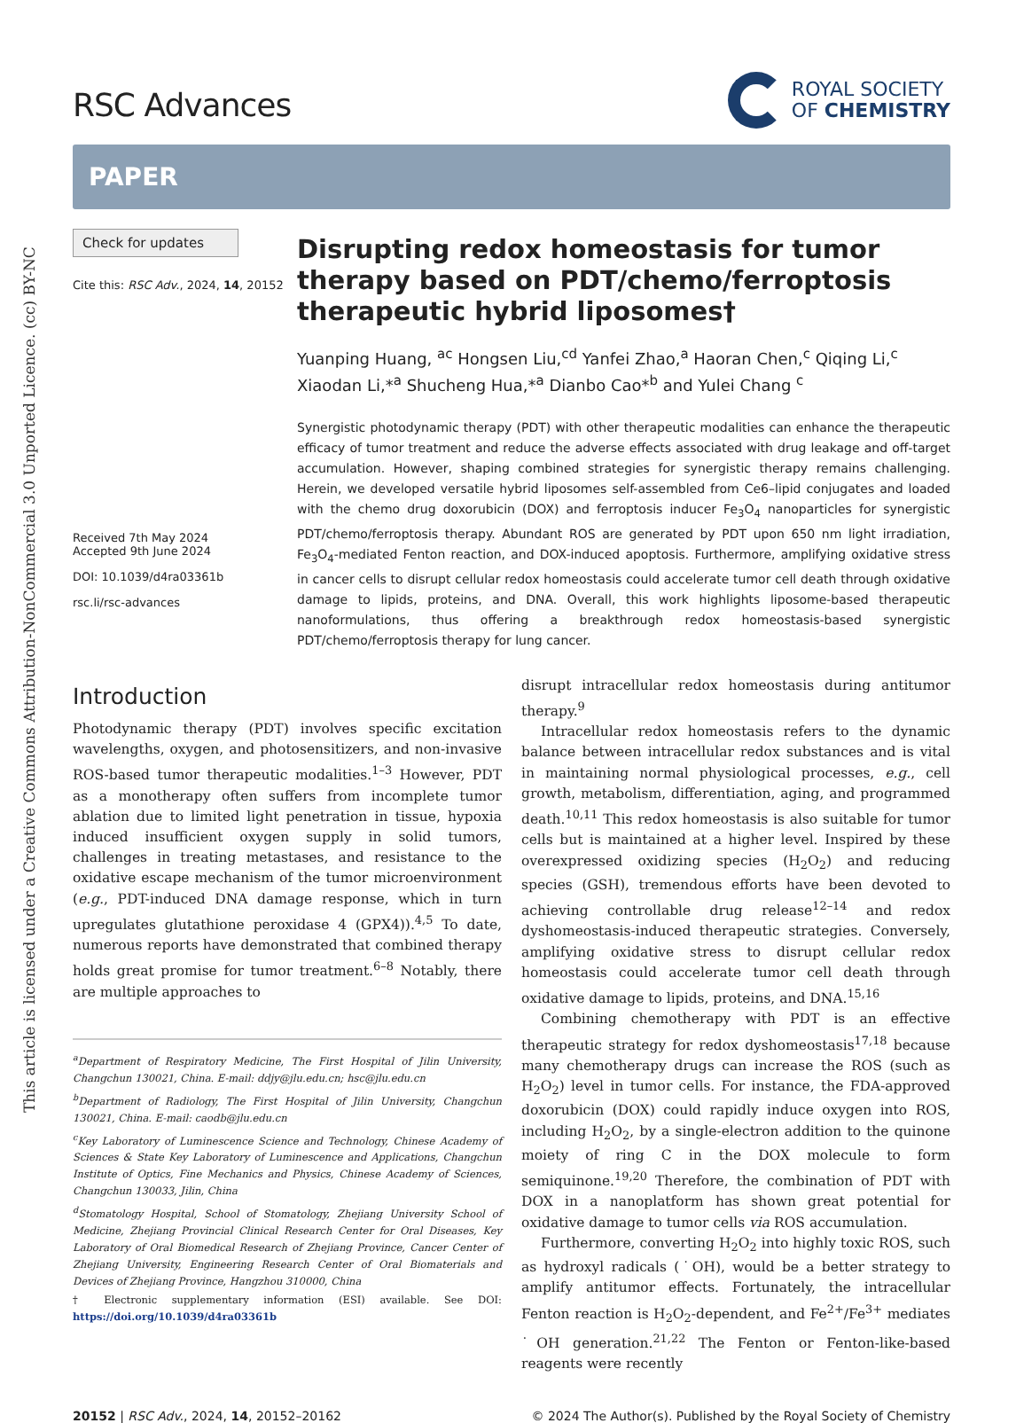This article is licensed under a Creative Commons Attribution-NonCommercial 3.0 Unported Licence. (cc) BY-NC
RSC Advances
ROYAL SOCIETY
OF CHEMISTRY
PAPER
Check for updates
Cite this: RSC Adv., 2024, 14, 20152
Received 7th May 2024
Accepted 9th June 2024
DOI: 10.1039/d4ra03361b
rsc.li/rsc-advances
Disrupting redox homeostasis for tumor therapy based on PDT/chemo/ferroptosis therapeutic hybrid liposomes†
Yuanping Huang, <sup>ac</sup> Hongsen Liu,<sup>cd</sup> Yanfei Zhao,<sup>a</sup> Haoran Chen,<sup>c</sup> Qiqing Li,<sup>c</sup> Xiaodan Li,*<sup>a</sup> Shucheng Hua,*<sup>a</sup> Dianbo Cao*<sup>b</sup> and Yulei Chang <sup>c</sup>
Synergistic photodynamic therapy (PDT) with other therapeutic modalities can enhance the therapeutic efficacy of tumor treatment and reduce the adverse effects associated with drug leakage and off-target accumulation. However, shaping combined strategies for synergistic therapy remains challenging. Herein, we developed versatile hybrid liposomes self-assembled from Ce6–lipid conjugates and loaded with the chemo drug doxorubicin (DOX) and ferroptosis inducer Fe<sub>3</sub>O<sub>4</sub> nanoparticles for synergistic PDT/chemo/ferroptosis therapy. Abundant ROS are generated by PDT upon 650 nm light irradiation, Fe<sub>3</sub>O<sub>4</sub>-mediated Fenton reaction, and DOX-induced apoptosis. Furthermore, amplifying oxidative stress in cancer cells to disrupt cellular redox homeostasis could accelerate tumor cell death through oxidative damage to lipids, proteins, and DNA. Overall, this work highlights liposome-based therapeutic nanoformulations, thus offering a breakthrough redox homeostasis-based synergistic PDT/chemo/ferroptosis therapy for lung cancer.
Introduction
Photodynamic therapy (PDT) involves specific excitation wavelengths, oxygen, and photosensitizers, and non-invasive ROS-based tumor therapeutic modalities.<sup>1–3</sup> However, PDT as a monotherapy often suffers from incomplete tumor ablation due to limited light penetration in tissue, hypoxia induced insufficient oxygen supply in solid tumors, challenges in treating metastases, and resistance to the oxidative escape mechanism of the tumor microenvironment (e.g., PDT-induced DNA damage response, which in turn upregulates glutathione peroxidase 4 (GPX4)).<sup>4,5</sup> To date, numerous reports have demonstrated that combined therapy holds great promise for tumor treatment.<sup>6–8</sup> Notably, there are multiple approaches to
<sup>a</sup> Department of Respiratory Medicine, The First Hospital of Jilin University, Changchun 130021, China. E-mail: ddjy@jlu.edu.cn; hsc@jlu.edu.cn
<sup>b</sup> Department of Radiology, The First Hospital of Jilin University, Changchun 130021, China. E-mail: caodb@jlu.edu.cn
<sup>c</sup> Key Laboratory of Luminescence Science and Technology, Chinese Academy of Sciences & State Key Laboratory of Luminescence and Applications, Changchun Institute of Optics, Fine Mechanics and Physics, Chinese Academy of Sciences, Changchun 130033, Jilin, China
<sup>d</sup> Stomatology Hospital, School of Stomatology, Zhejiang University School of Medicine, Zhejiang Provincial Clinical Research Center for Oral Diseases, Key Laboratory of Oral Biomedical Research of Zhejiang Province, Cancer Center of Zhejiang University, Engineering Research Center of Oral Biomaterials and Devices of Zhejiang Province, Hangzhou 310000, China
† Electronic supplementary information (ESI) available. See DOI: https://doi.org/10.1039/d4ra03361b
disrupt intracellular redox homeostasis during antitumor therapy.<sup>9</sup>
Intracellular redox homeostasis refers to the dynamic balance between intracellular redox substances and is vital in maintaining normal physiological processes, e.g., cell growth, metabolism, differentiation, aging, and programmed death.<sup>10,11</sup> This redox homeostasis is also suitable for tumor cells but is maintained at a higher level. Inspired by these overexpressed oxidizing species (H<sub>2</sub>O<sub>2</sub>) and reducing species (GSH), tremendous efforts have been devoted to achieving controllable drug release<sup>12–14</sup> and redox dyshomeostasis-induced therapeutic strategies. Conversely, amplifying oxidative stress to disrupt cellular redox homeostasis could accelerate tumor cell death through oxidative damage to lipids, proteins, and DNA.<sup>15,16</sup>
Combining chemotherapy with PDT is an effective therapeutic strategy for redox dyshomeostasis<sup>17,18</sup> because many chemotherapy drugs can increase the ROS (such as H<sub>2</sub>O<sub>2</sub>) level in tumor cells. For instance, the FDA-approved doxorubicin (DOX) could rapidly induce oxygen into ROS, including H<sub>2</sub>O<sub>2</sub>, by a single-electron addition to the quinone moiety of ring C in the DOX molecule to form semiquinone.<sup>19,20</sup> Therefore, the combination of PDT with DOX in a nanoplatform has shown great potential for oxidative damage to tumor cells via ROS accumulation.
Furthermore, converting H<sub>2</sub>O<sub>2</sub> into highly toxic ROS, such as hydroxyl radicals (˙OH), would be a better strategy to amplify antitumor effects. Fortunately, the intracellular Fenton reaction is H<sub>2</sub>O<sub>2</sub>-dependent, and Fe<sup>2+</sup>/Fe<sup>3+</sup> mediates ˙OH generation.<sup>21,22</sup> The Fenton or Fenton-like-based reagents were recently
20152 | RSC Adv., 2024, 14, 20152–20162 © 2024 The Author(s). Published by the Royal Society of Chemistry